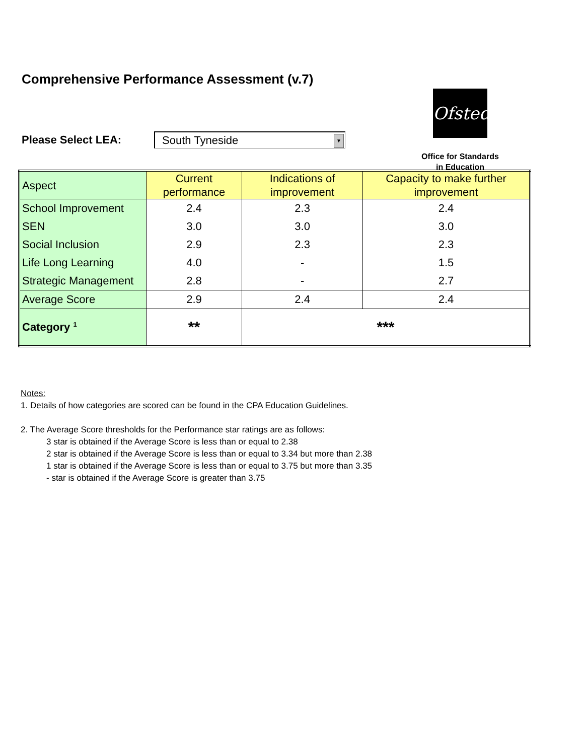Comprehensive Performance Assessment (v.7)
Please Select LEA:
South Tyneside ▼
Ofsted
Office for Standards
in Education
| Aspect | Current performance | Indications of improvement | Capacity to make further improvement |
| --- | --- | --- | --- |
| School Improvement | 2.4 | 2.3 | 2.4 |
| SEN | 3.0 | 3.0 | 3.0 |
| Social Inclusion | 2.9 | 2.3 | 2.3 |
| Life Long Learning | 4.0 | - | 1.5 |
| Strategic Management | 2.8 | - | 2.7 |
| Average Score | 2.9 | 2.4 | 2.4 |
| Category <sup>1</sup> | ** | *** | |
Notes:
1. Details of how categories are scored can be found in the CPA Education Guidelines.
2. The Average Score thresholds for the Performance star ratings are as follows:
3 star is obtained if the Average Score is less than or equal to 2.38
2 star is obtained if the Average Score is less than or equal to 3.34 but more than 2.38
1 star is obtained if the Average Score is less than or equal to 3.75 but more than 3.35
- star is obtained if the Average Score is greater than 3.75